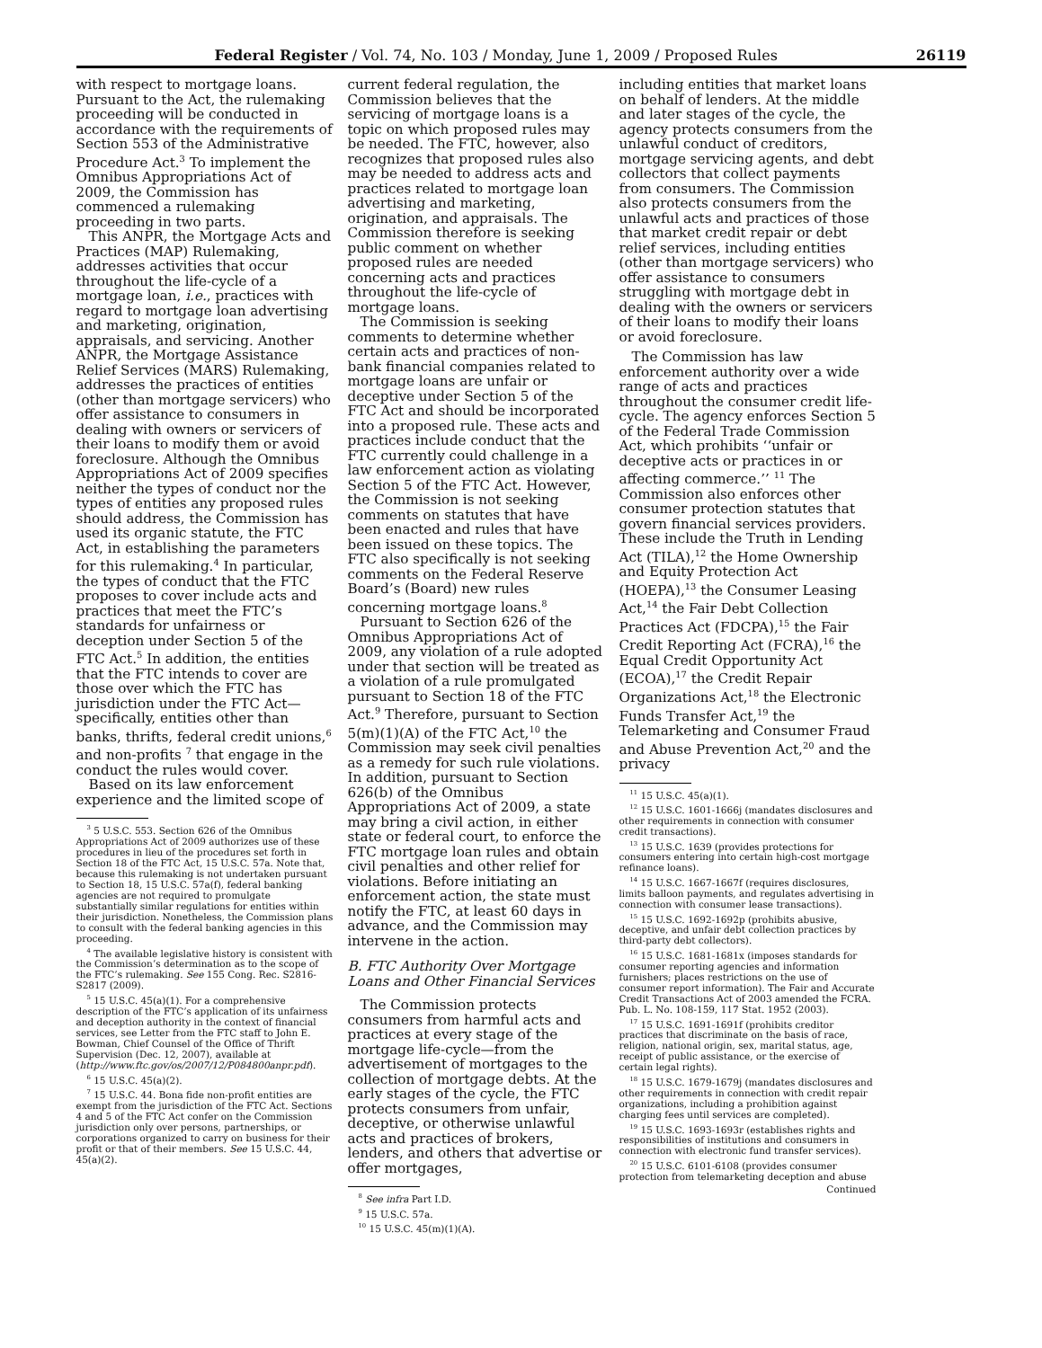Federal Register / Vol. 74, No. 103 / Monday, June 1, 2009 / Proposed Rules 26119
with respect to mortgage loans. Pursuant to the Act, the rulemaking proceeding will be conducted in accordance with the requirements of Section 553 of the Administrative Procedure Act.<sup>3</sup> To implement the Omnibus Appropriations Act of 2009, the Commission has commenced a rulemaking proceeding in two parts.
This ANPR, the Mortgage Acts and Practices (MAP) Rulemaking, addresses activities that occur throughout the life-cycle of a mortgage loan, i.e., practices with regard to mortgage loan advertising and marketing, origination, appraisals, and servicing. Another ANPR, the Mortgage Assistance Relief Services (MARS) Rulemaking, addresses the practices of entities (other than mortgage servicers) who offer assistance to consumers in dealing with owners or servicers of their loans to modify them or avoid foreclosure. Although the Omnibus Appropriations Act of 2009 specifies neither the types of conduct nor the types of entities any proposed rules should address, the Commission has used its organic statute, the FTC Act, in establishing the parameters for this rulemaking.<sup>4</sup> In particular, the types of conduct that the FTC proposes to cover include acts and practices that meet the FTC’s standards for unfairness or deception under Section 5 of the FTC Act.<sup>5</sup> In addition, the entities that the FTC intends to cover are those over which the FTC has jurisdiction under the FTC Act—specifically, entities other than banks, thrifts, federal credit unions,<sup>6</sup> and non-profits <sup>7</sup> that engage in the conduct the rules would cover.
Based on its law enforcement experience and the limited scope of
<sup>3</sup> 5 U.S.C. 553. Section 626 of the Omnibus Appropriations Act of 2009 authorizes use of these procedures in lieu of the procedures set forth in Section 18 of the FTC Act, 15 U.S.C. 57a. Note that, because this rulemaking is not undertaken pursuant to Section 18, 15 U.S.C. 57a(f), federal banking agencies are not required to promulgate substantially similar regulations for entities within their jurisdiction. Nonetheless, the Commission plans to consult with the federal banking agencies in this proceeding.
<sup>4</sup> The available legislative history is consistent with the Commission’s determination as to the scope of the FTC’s rulemaking. See 155 Cong. Rec. S2816-S2817 (2009).
<sup>5</sup> 15 U.S.C. 45(a)(1). For a comprehensive description of the FTC’s application of its unfairness and deception authority in the context of financial services, see Letter from the FTC staff to John E. Bowman, Chief Counsel of the Office of Thrift Supervision (Dec. 12, 2007), available at (http://www.ftc.gov/os/2007/12/P084800anpr.pdf).
<sup>6</sup> 15 U.S.C. 45(a)(2).
<sup>7</sup> 15 U.S.C. 44. Bona fide non-profit entities are exempt from the jurisdiction of the FTC Act. Sections 4 and 5 of the FTC Act confer on the Commission jurisdiction only over persons, partnerships, or corporations organized to carry on business for their profit or that of their members. See 15 U.S.C. 44, 45(a)(2).
current federal regulation, the Commission believes that the servicing of mortgage loans is a topic on which proposed rules may be needed. The FTC, however, also recognizes that proposed rules also may be needed to address acts and practices related to mortgage loan advertising and marketing, origination, and appraisals. The Commission therefore is seeking public comment on whether proposed rules are needed concerning acts and practices throughout the life-cycle of mortgage loans.
The Commission is seeking comments to determine whether certain acts and practices of non-bank financial companies related to mortgage loans are unfair or deceptive under Section 5 of the FTC Act and should be incorporated into a proposed rule. These acts and practices include conduct that the FTC currently could challenge in a law enforcement action as violating Section 5 of the FTC Act. However, the Commission is not seeking comments on statutes that have been enacted and rules that have been issued on these topics. The FTC also specifically is not seeking comments on the Federal Reserve Board’s (Board) new rules concerning mortgage loans.<sup>8</sup>
Pursuant to Section 626 of the Omnibus Appropriations Act of 2009, any violation of a rule adopted under that section will be treated as a violation of a rule promulgated pursuant to Section 18 of the FTC Act.<sup>9</sup> Therefore, pursuant to Section 5(m)(1)(A) of the FTC Act,<sup>10</sup> the Commission may seek civil penalties as a remedy for such rule violations. In addition, pursuant to Section 626(b) of the Omnibus Appropriations Act of 2009, a state may bring a civil action, in either state or federal court, to enforce the FTC mortgage loan rules and obtain civil penalties and other relief for violations. Before initiating an enforcement action, the state must notify the FTC, at least 60 days in advance, and the Commission may intervene in the action.
B. FTC Authority Over Mortgage Loans and Other Financial Services
The Commission protects consumers from harmful acts and practices at every stage of the mortgage life-cycle—from the advertisement of mortgages to the collection of mortgage debts. At the early stages of the cycle, the FTC protects consumers from unfair, deceptive, or otherwise unlawful acts and practices of brokers, lenders, and others that advertise or offer mortgages,
<sup>8</sup> See infra Part I.D.
<sup>9</sup> 15 U.S.C. 57a.
<sup>10</sup> 15 U.S.C. 45(m)(1)(A).
including entities that market loans on behalf of lenders. At the middle and later stages of the cycle, the agency protects consumers from the unlawful conduct of creditors, mortgage servicing agents, and debt collectors that collect payments from consumers. The Commission also protects consumers from the unlawful acts and practices of those that market credit repair or debt relief services, including entities (other than mortgage servicers) who offer assistance to consumers struggling with mortgage debt in dealing with the owners or servicers of their loans to modify their loans or avoid foreclosure.
The Commission has law enforcement authority over a wide range of acts and practices throughout the consumer credit life-cycle. The agency enforces Section 5 of the Federal Trade Commission Act, which prohibits ‘‘unfair or deceptive acts or practices in or affecting commerce.’’ <sup>11</sup> The Commission also enforces other consumer protection statutes that govern financial services providers. These include the Truth in Lending Act (TILA),<sup>12</sup> the Home Ownership and Equity Protection Act (HOEPA),<sup>13</sup> the Consumer Leasing Act,<sup>14</sup> the Fair Debt Collection Practices Act (FDCPA),<sup>15</sup> the Fair Credit Reporting Act (FCRA),<sup>16</sup> the Equal Credit Opportunity Act (ECOA),<sup>17</sup> the Credit Repair Organizations Act,<sup>18</sup> the Electronic Funds Transfer Act,<sup>19</sup> the Telemarketing and Consumer Fraud and Abuse Prevention Act,<sup>20</sup> and the privacy
<sup>11</sup> 15 U.S.C. 45(a)(1).
<sup>12</sup> 15 U.S.C. 1601-1666j (mandates disclosures and other requirements in connection with consumer credit transactions).
<sup>13</sup> 15 U.S.C. 1639 (provides protections for consumers entering into certain high-cost mortgage refinance loans).
<sup>14</sup> 15 U.S.C. 1667-1667f (requires disclosures, limits balloon payments, and regulates advertising in connection with consumer lease transactions).
<sup>15</sup> 15 U.S.C. 1692-1692p (prohibits abusive, deceptive, and unfair debt collection practices by third-party debt collectors).
<sup>16</sup> 15 U.S.C. 1681-1681x (imposes standards for consumer reporting agencies and information furnishers; places restrictions on the use of consumer report information). The Fair and Accurate Credit Transactions Act of 2003 amended the FCRA. Pub. L. No. 108-159, 117 Stat. 1952 (2003).
<sup>17</sup> 15 U.S.C. 1691-1691f (prohibits creditor practices that discriminate on the basis of race, religion, national origin, sex, marital status, age, receipt of public assistance, or the exercise of certain legal rights).
<sup>18</sup> 15 U.S.C. 1679-1679j (mandates disclosures and other requirements in connection with credit repair organizations, including a prohibition against charging fees until services are completed).
<sup>19</sup> 15 U.S.C. 1693-1693r (establishes rights and responsibilities of institutions and consumers in connection with electronic fund transfer services).
<sup>20</sup> 15 U.S.C. 6101-6108 (provides consumer protection from telemarketing deception and abuse
Continued